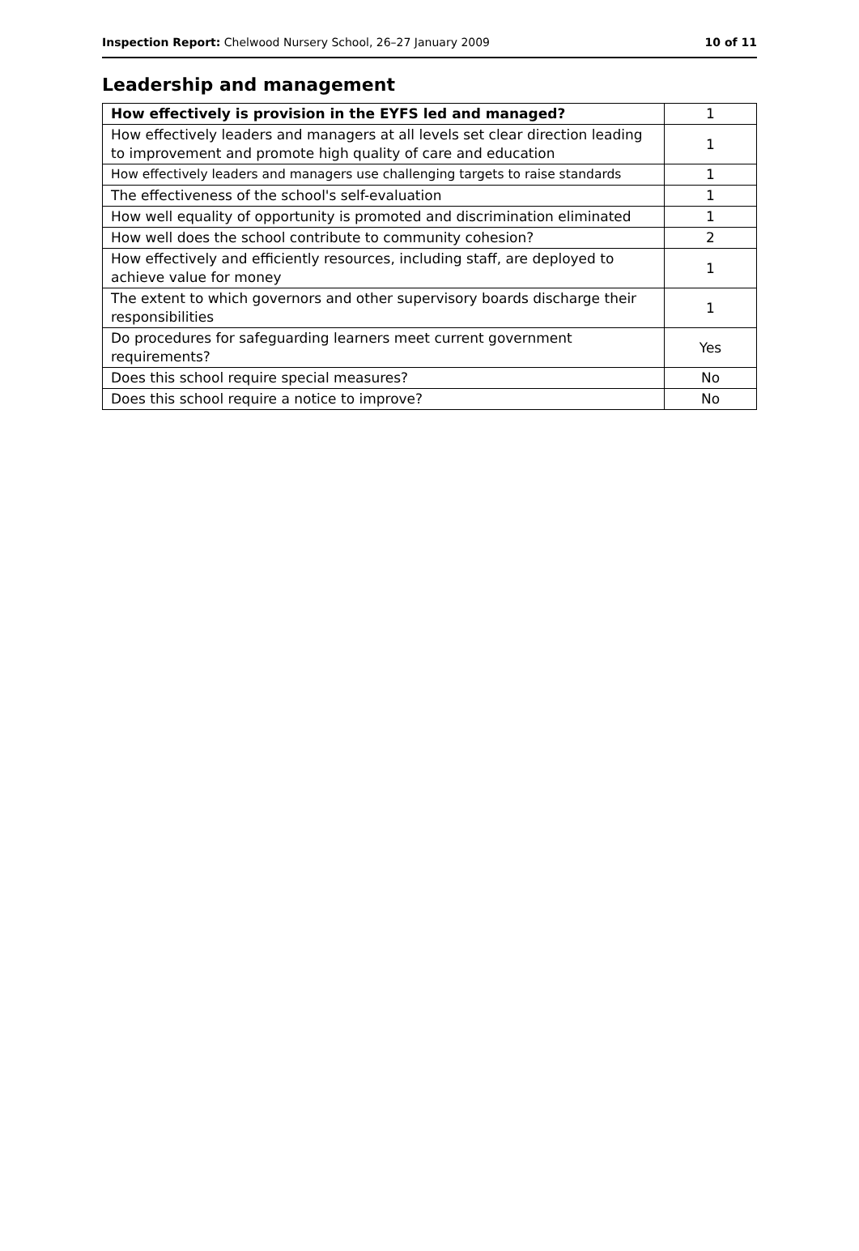Inspection Report: Chelwood Nursery School, 26–27 January 2009 10 of 11
Leadership and management
| How effectively is provision in the EYFS led and managed? | 1 |
| How effectively leaders and managers at all levels set clear direction leading to improvement and promote high quality of care and education | 1 |
| How effectively leaders and managers use challenging targets to raise standards | 1 |
| The effectiveness of the school's self-evaluation | 1 |
| How well equality of opportunity is promoted and discrimination eliminated | 1 |
| How well does the school contribute to community cohesion? | 2 |
| How effectively and efficiently resources, including staff, are deployed to achieve value for money | 1 |
| The extent to which governors and other supervisory boards discharge their responsibilities | 1 |
| Do procedures for safeguarding learners meet current government requirements? | Yes |
| Does this school require special measures? | No |
| Does this school require a notice to improve? | No |